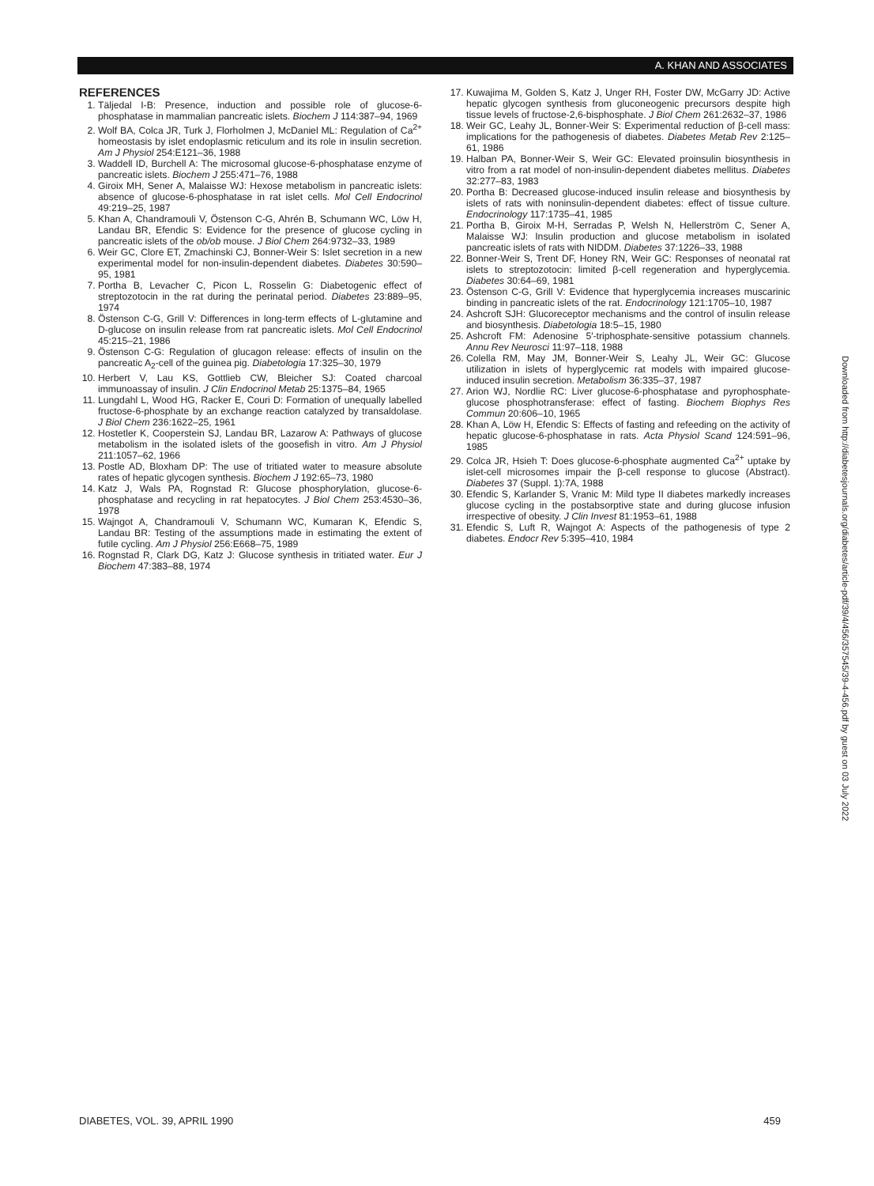A. KHAN AND ASSOCIATES
REFERENCES
1. Täljedal I-B: Presence, induction and possible role of glucose-6-phosphatase in mammalian pancreatic islets. Biochem J 114:387–94, 1969
2. Wolf BA, Colca JR, Turk J, Florholmen J, McDaniel ML: Regulation of Ca<sup>2+</sup> homeostasis by islet endoplasmic reticulum and its role in insulin secretion. Am J Physiol 254:E121–36, 1988
3. Waddell ID, Burchell A: The microsomal glucose-6-phosphatase enzyme of pancreatic islets. Biochem J 255:471–76, 1988
4. Giroix MH, Sener A, Malaisse WJ: Hexose metabolism in pancreatic islets: absence of glucose-6-phosphatase in rat islet cells. Mol Cell Endocrinol 49:219–25, 1987
5. Khan A, Chandramouli V, Östenson C-G, Ahrén B, Schumann WC, Löw H, Landau BR, Efendic S: Evidence for the presence of glucose cycling in pancreatic islets of the ob/ob mouse. J Biol Chem 264:9732–33, 1989
6. Weir GC, Clore ET, Zmachinski CJ, Bonner-Weir S: Islet secretion in a new experimental model for non-insulin-dependent diabetes. Diabetes 30:590–95, 1981
7. Portha B, Levacher C, Picon L, Rosselin G: Diabetogenic effect of streptozotocin in the rat during the perinatal period. Diabetes 23:889–95, 1974
8. Östenson C-G, Grill V: Differences in long-term effects of L-glutamine and D-glucose on insulin release from rat pancreatic islets. Mol Cell Endocrinol 45:215–21, 1986
9. Östenson C-G: Regulation of glucagon release: effects of insulin on the pancreatic A<sub>2</sub>-cell of the guinea pig. Diabetologia 17:325–30, 1979
10. Herbert V, Lau KS, Gottlieb CW, Bleicher SJ: Coated charcoal immunoassay of insulin. J Clin Endocrinol Metab 25:1375–84, 1965
11. Lungdahl L, Wood HG, Racker E, Couri D: Formation of unequally labelled fructose-6-phosphate by an exchange reaction catalyzed by transaldolase. J Biol Chem 236:1622–25, 1961
12. Hostetler K, Cooperstein SJ, Landau BR, Lazarow A: Pathways of glucose metabolism in the isolated islets of the goosefish in vitro. Am J Physiol 211:1057–62, 1966
13. Postle AD, Bloxham DP: The use of tritiated water to measure absolute rates of hepatic glycogen synthesis. Biochem J 192:65–73, 1980
14. Katz J, Wals PA, Rognstad R: Glucose phosphorylation, glucose-6-phosphatase and recycling in rat hepatocytes. J Biol Chem 253:4530–36, 1978
15. Wajngot A, Chandramouli V, Schumann WC, Kumaran K, Efendic S, Landau BR: Testing of the assumptions made in estimating the extent of futile cycling. Am J Physiol 256:E668–75, 1989
16. Rognstad R, Clark DG, Katz J: Glucose synthesis in tritiated water. Eur J Biochem 47:383–88, 1974
17. Kuwajima M, Golden S, Katz J, Unger RH, Foster DW, McGarry JD: Active hepatic glycogen synthesis from gluconeogenic precursors despite high tissue levels of fructose-2,6-bisphosphate. J Biol Chem 261:2632–37, 1986
18. Weir GC, Leahy JL, Bonner-Weir S: Experimental reduction of β-cell mass: implications for the pathogenesis of diabetes. Diabetes Metab Rev 2:125–61, 1986
19. Halban PA, Bonner-Weir S, Weir GC: Elevated proinsulin biosynthesis in vitro from a rat model of non-insulin-dependent diabetes mellitus. Diabetes 32:277–83, 1983
20. Portha B: Decreased glucose-induced insulin release and biosynthesis by islets of rats with noninsulin-dependent diabetes: effect of tissue culture. Endocrinology 117:1735–41, 1985
21. Portha B, Giroix M-H, Serradas P, Welsh N, Hellerström C, Sener A, Malaisse WJ: Insulin production and glucose metabolism in isolated pancreatic islets of rats with NIDDM. Diabetes 37:1226–33, 1988
22. Bonner-Weir S, Trent DF, Honey RN, Weir GC: Responses of neonatal rat islets to streptozotocin: limited β-cell regeneration and hyperglycemia. Diabetes 30:64–69, 1981
23. Östenson C-G, Grill V: Evidence that hyperglycemia increases muscarinic binding in pancreatic islets of the rat. Endocrinology 121:1705–10, 1987
24. Ashcroft SJH: Glucoreceptor mechanisms and the control of insulin release and biosynthesis. Diabetologia 18:5–15, 1980
25. Ashcroft FM: Adenosine 5′-triphosphate-sensitive potassium channels. Annu Rev Neurosci 11:97–118, 1988
26. Colella RM, May JM, Bonner-Weir S, Leahy JL, Weir GC: Glucose utilization in islets of hyperglycemic rat models with impaired glucose-induced insulin secretion. Metabolism 36:335–37, 1987
27. Arion WJ, Nordlie RC: Liver glucose-6-phosphatase and pyrophosphate-glucose phosphotransferase: effect of fasting. Biochem Biophys Res Commun 20:606–10, 1965
28. Khan A, Löw H, Efendic S: Effects of fasting and refeeding on the activity of hepatic glucose-6-phosphatase in rats. Acta Physiol Scand 124:591–96, 1985
29. Colca JR, Hsieh T: Does glucose-6-phosphate augmented Ca<sup>2+</sup> uptake by islet-cell microsomes impair the β-cell response to glucose (Abstract). Diabetes 37 (Suppl. 1):7A, 1988
30. Efendic S, Karlander S, Vranic M: Mild type II diabetes markedly increases glucose cycling in the postabsorptive state and during glucose infusion irrespective of obesity. J Clin Invest 81:1953–61, 1988
31. Efendic S, Luft R, Wajngot A: Aspects of the pathogenesis of type 2 diabetes. Endocr Rev 5:395–410, 1984
DIABETES, VOL. 39, APRIL 1990 459
Downloaded from http://diabetesjournals.org/diabetes/article-pdf/39/4/456/357545/39-4-456.pdf by guest on 03 July 2022